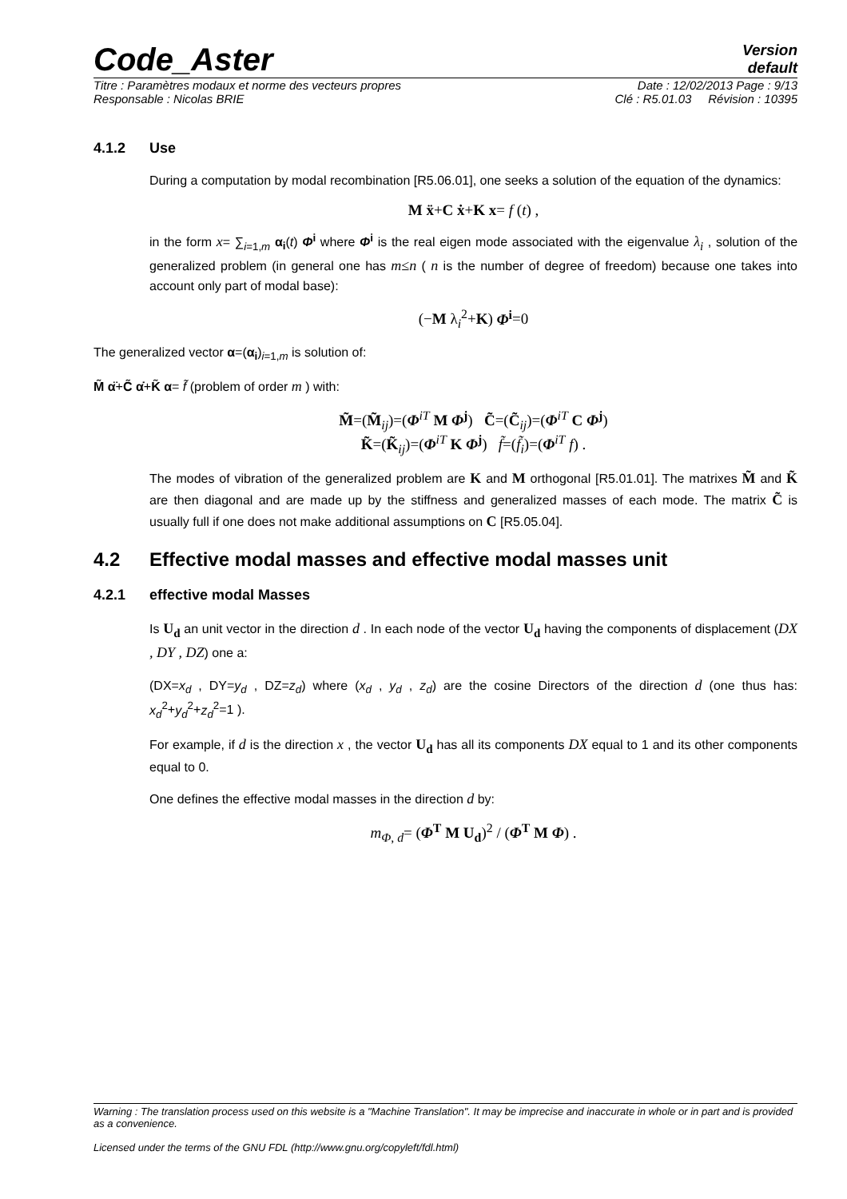Code_Aster
Version
default
Titre : Paramètres modaux et norme des vecteurs propres Date : 12/02/2013 Page : 9/13
Responsable : Nicolas BRIE Clé : R5.01.03 Révision : 10395
4.1.2 Use
During a computation by modal recombination [R5.06.01], one seeks a solution of the equation of the dynamics:
M ẍ+C ẋ+K x= f (t) ,
in the form x= ∑<sub>i=1,m</sub> α<sub>i</sub>(t) Φ<sup>i</sup> where Φ<sup>i</sup> is the real eigen mode associated with the eigenvalue λ<sub>i</sub> , solution of the generalized problem (in general one has m≤n ( n is the number of degree of freedom) because one takes into account only part of modal base):
(−M λ<sub>i</sub><sup>2</sup>+K) Φ<sup>i</sup>=0
The generalized vector α=(α<sub>i</sub>)<sub>i=1,m</sub> is solution of:
M̃ α̈+C̃ α̇+K̃ α= f̃ (problem of order m ) with:
M̃=(M̃<sub>ij</sub>)=(Φ<sup>iT</sup> M Φ<sup>j</sup>) C̃=(C̃<sub>ij</sub>)=(Φ<sup>iT</sup> C Φ<sup>j</sup>)
K̃=(K̃<sub>ij</sub>)=(Φ<sup>iT</sup> K Φ<sup>j</sup>) f̃=(f̃<sub>i</sub>)=(Φ<sup>iT</sup> f) .
The modes of vibration of the generalized problem are K and M orthogonal [R5.01.01]. The matrixes M̃ and K̃ are then diagonal and are made up by the stiffness and generalized masses of each mode. The matrix C̃ is usually full if one does not make additional assumptions on C [R5.05.04].
4.2 Effective modal masses and effective modal masses unit
4.2.1 effective modal Masses
Is U<sub>d</sub> an unit vector in the direction d . In each node of the vector U<sub>d</sub> having the components of displacement (DX , DY , DZ) one a:
(DX=x<sub>d</sub> , DY=y<sub>d</sub> , DZ=z<sub>d</sub>) where (x<sub>d</sub> , y<sub>d</sub> , z<sub>d</sub>) are the cosine Directors of the direction d (one thus has: x<sub>d</sub><sup>2</sup>+y<sub>d</sub><sup>2</sup>+z<sub>d</sub><sup>2</sup>=1 ).
For example, if d is the direction x , the vector U<sub>d</sub> has all its components DX equal to 1 and its other components equal to 0.
One defines the effective modal masses in the direction d by:
m<sub>Φ, d</sub>= (Φ<sup>T</sup> M U<sub>d</sub>)<sup>2</sup> / (Φ<sup>T</sup> M Φ) .
Warning : The translation process used on this website is a "Machine Translation". It may be imprecise and inaccurate in whole or in part and is provided as a convenience.
Licensed under the terms of the GNU FDL (http://www.gnu.org/copyleft/fdl.html)